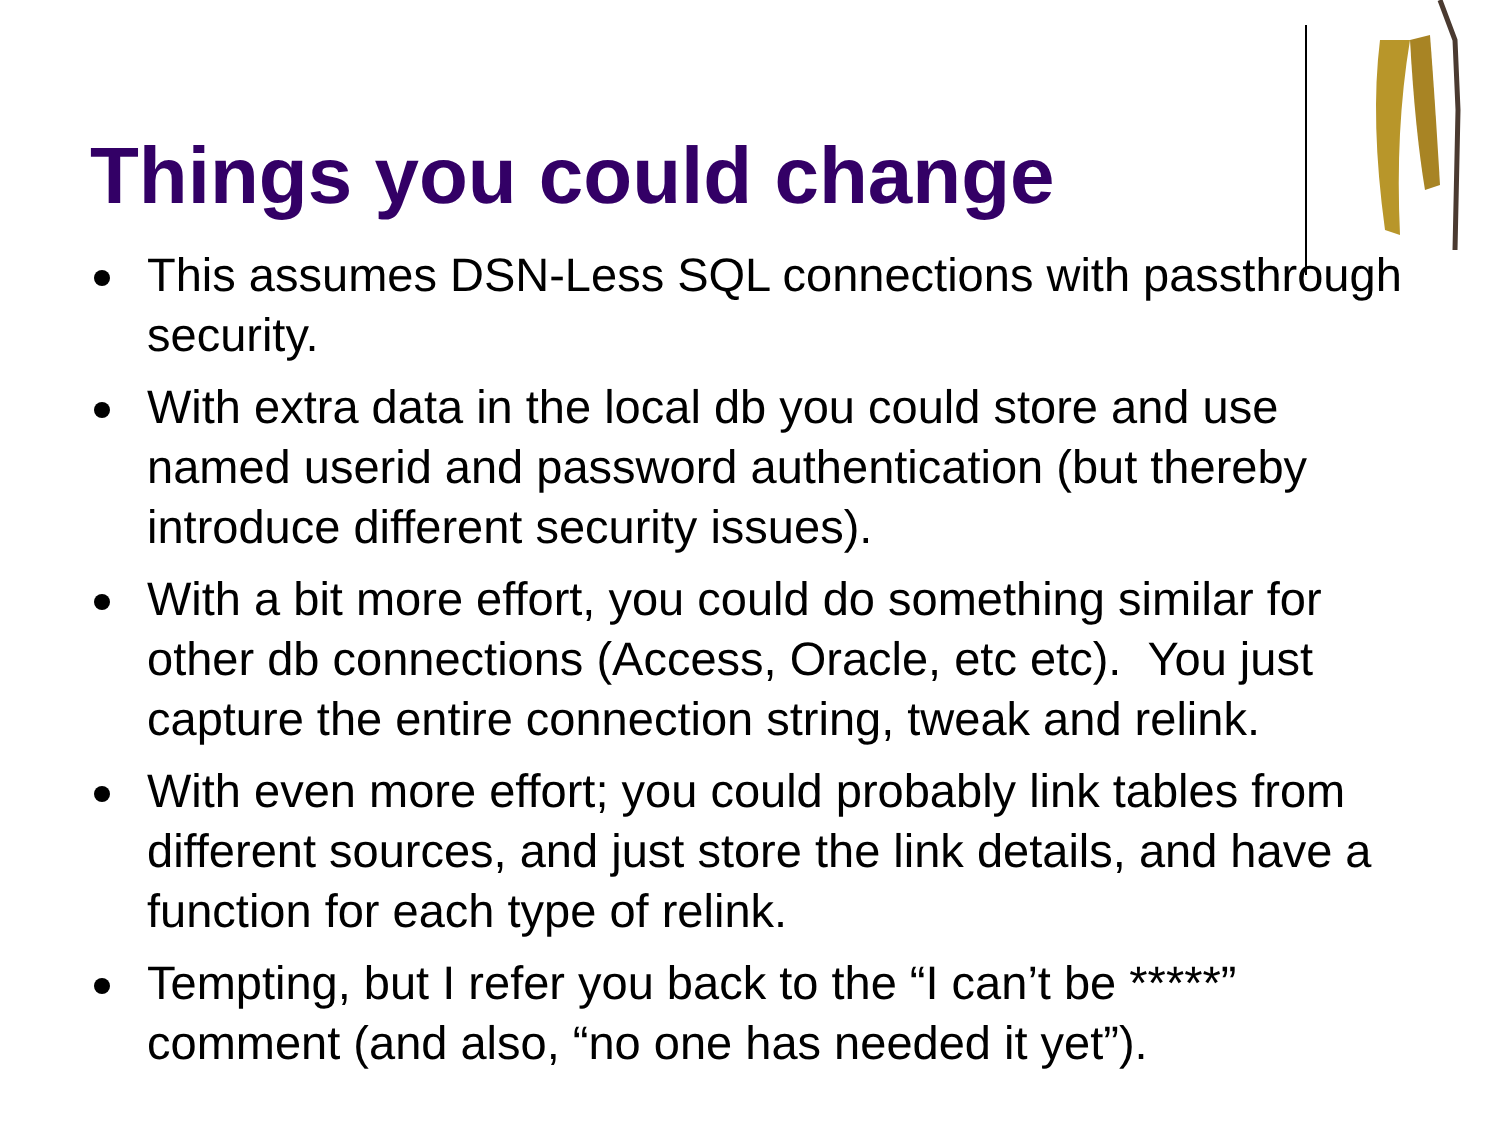Things you could change
This assumes DSN-Less SQL connections with passthrough security.
With extra data in the local db you could store and use named userid and password authentication (but thereby introduce different security issues).
With a bit more effort, you could do something similar for other db connections (Access, Oracle, etc etc). You just capture the entire connection string, tweak and relink.
With even more effort; you could probably link tables from different sources, and just store the link details, and have a function for each type of relink.
Tempting, but I refer you back to the “I can’t be *****” comment (and also, “no one has needed it yet”).